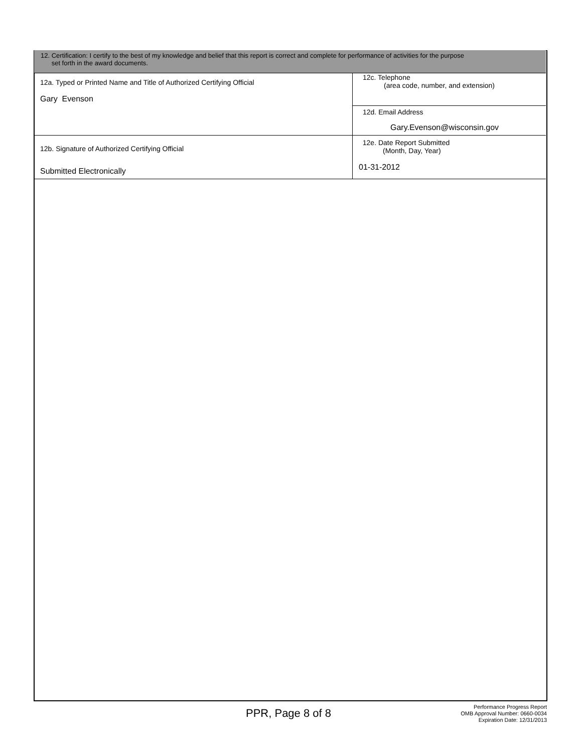12. Certification: I certify to the best of my knowledge and belief that this report is correct and complete for performance of activities for the purpose
set forth in the award documents.
| 12a. Typed or Printed Name and Title of Authorized Certifying Official Gary Evenson | 12c. Telephone (area code, number, and extension) |
| | 12d. Email Address Gary.Evenson@wisconsin.gov |
| 12b. Signature of Authorized Certifying Official Submitted Electronically | 12e. Date Report Submitted (Month, Day, Year) 01-31-2012 |
PPR, Page 8 of 8
Performance Progress Report
OMB Approval Number: 0660-0034
Expiration Date: 12/31/2013